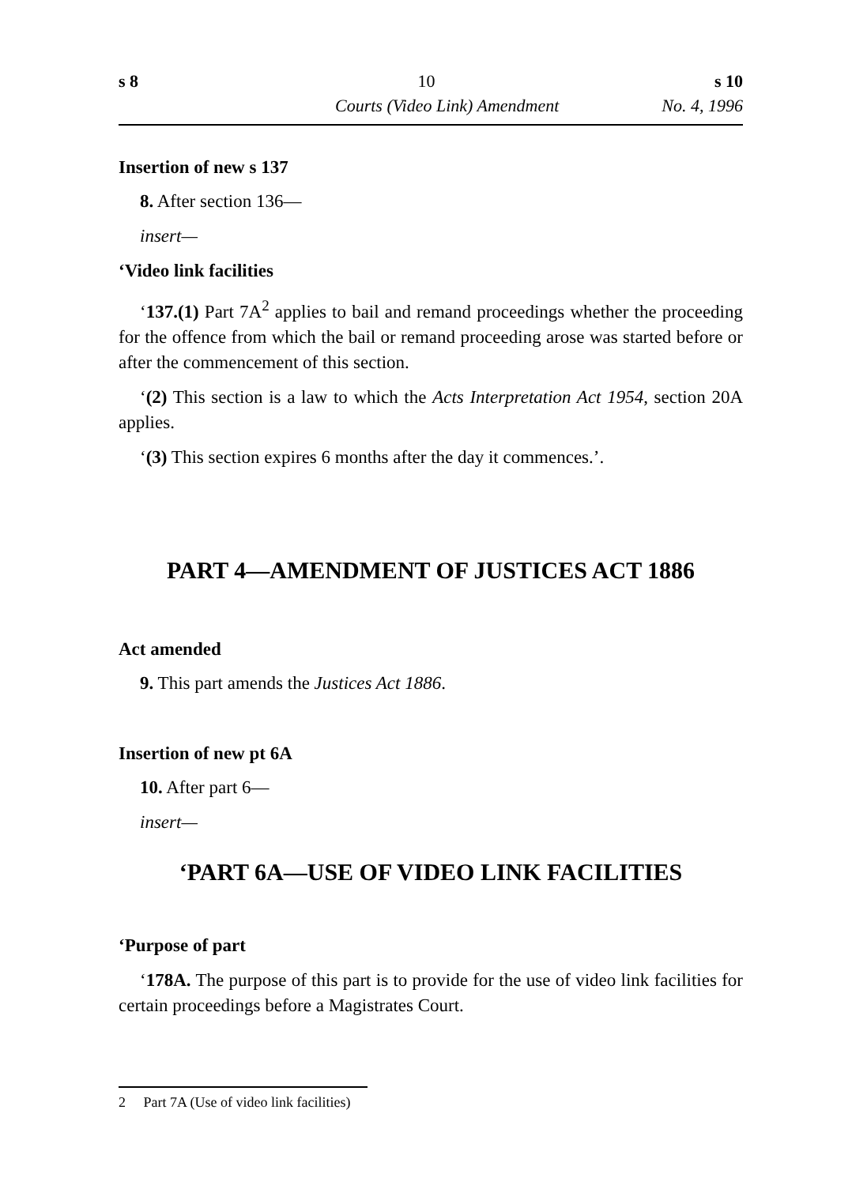s 8 10 s 10
Courts (Video Link) Amendment No. 4, 1996
Insertion of new s 137
8. After section 136—
insert—
‘Video link facilities
‘137.(1) Part 7A<sup>2</sup> applies to bail and remand proceedings whether the proceeding for the offence from which the bail or remand proceeding arose was started before or after the commencement of this section.
‘(2) This section is a law to which the Acts Interpretation Act 1954, section 20A applies.
‘(3) This section expires 6 months after the day it commences.’.
PART 4—AMENDMENT OF JUSTICES ACT 1886
Act amended
9. This part amends the Justices Act 1886.
Insertion of new pt 6A
10. After part 6—
insert—
‘PART 6A—USE OF VIDEO LINK FACILITIES
‘Purpose of part
‘178A. The purpose of this part is to provide for the use of video link facilities for certain proceedings before a Magistrates Court.
2 Part 7A (Use of video link facilities)